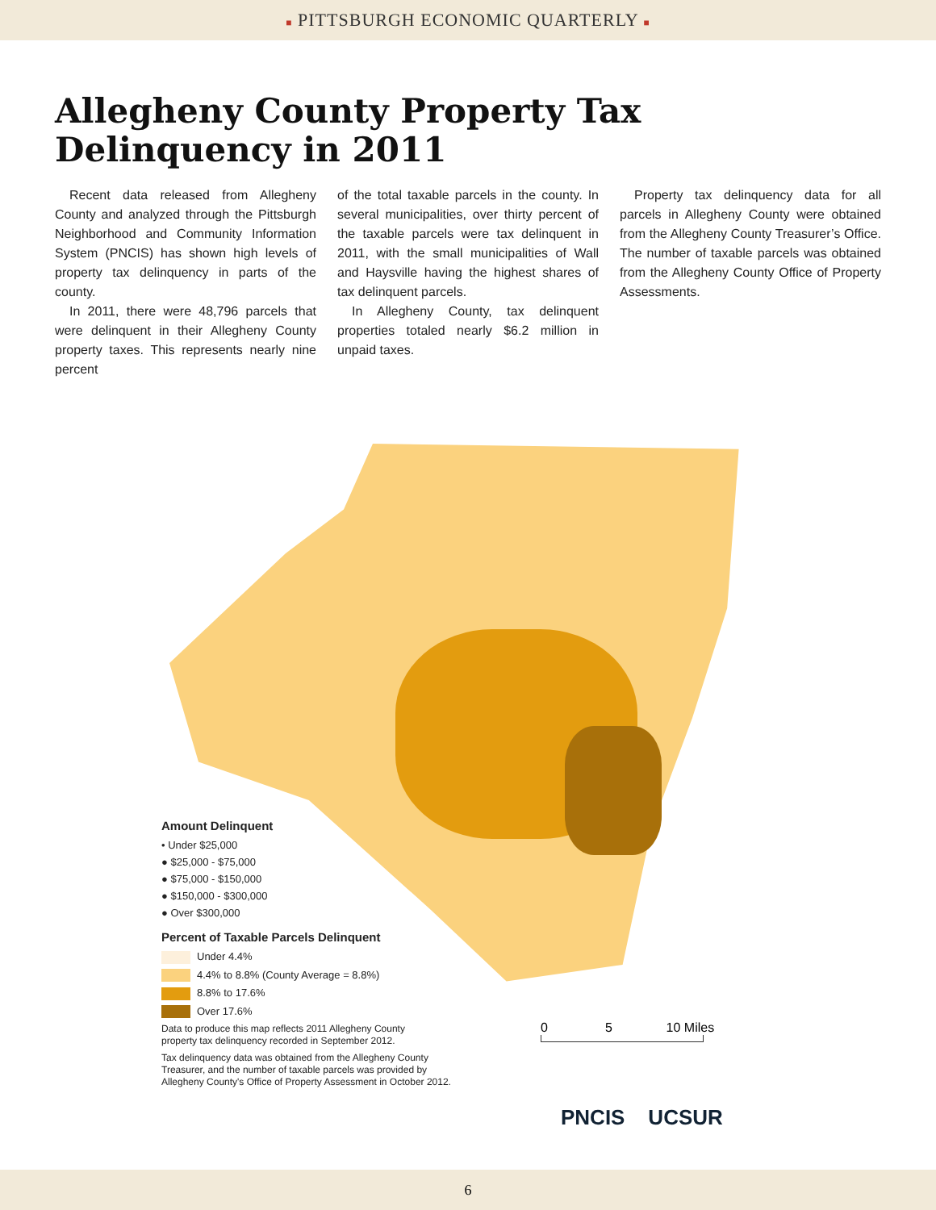■ PITTSBURGH ECONOMIC QUARTERLY ■
Allegheny County Property Tax Delinquency in 2011
Recent data released from Allegheny County and analyzed through the Pittsburgh Neighborhood and Community Information System (PNCIS) has shown high levels of property tax delinquency in parts of the county.
In 2011, there were 48,796 parcels that were delinquent in their Allegheny County property taxes. This represents nearly nine percent
of the total taxable parcels in the county. In several municipalities, over thirty percent of the taxable parcels were tax delinquent in 2011, with the small municipalities of Wall and Haysville having the highest shares of tax delinquent parcels.
In Allegheny County, tax delinquent properties totaled nearly $6.2 million in unpaid taxes.
Property tax delinquency data for all parcels in Allegheny County were obtained from the Allegheny County Treasurer’s Office. The number of taxable parcels was obtained from the Allegheny County Office of Property Assessments.
Amount Delinquent
• Under $25,000
● $25,000 - $75,000
● $75,000 - $150,000
● $150,000 - $300,000
● Over $300,000
Percent of Taxable Parcels Delinquent
Under 4.4%
4.4% to 8.8% (County Average = 8.8%)
8.8% to 17.6%
Over 17.6%
Data to produce this map reflects 2011 Allegheny County
property tax delinquency recorded in September 2012.
Tax delinquency data was obtained from the Allegheny County
Treasurer, and the number of taxable parcels was provided by
Allegheny County's Office of Property Assessment in October 2012.
0 5 10 Miles
PNCIS UCSUR
6